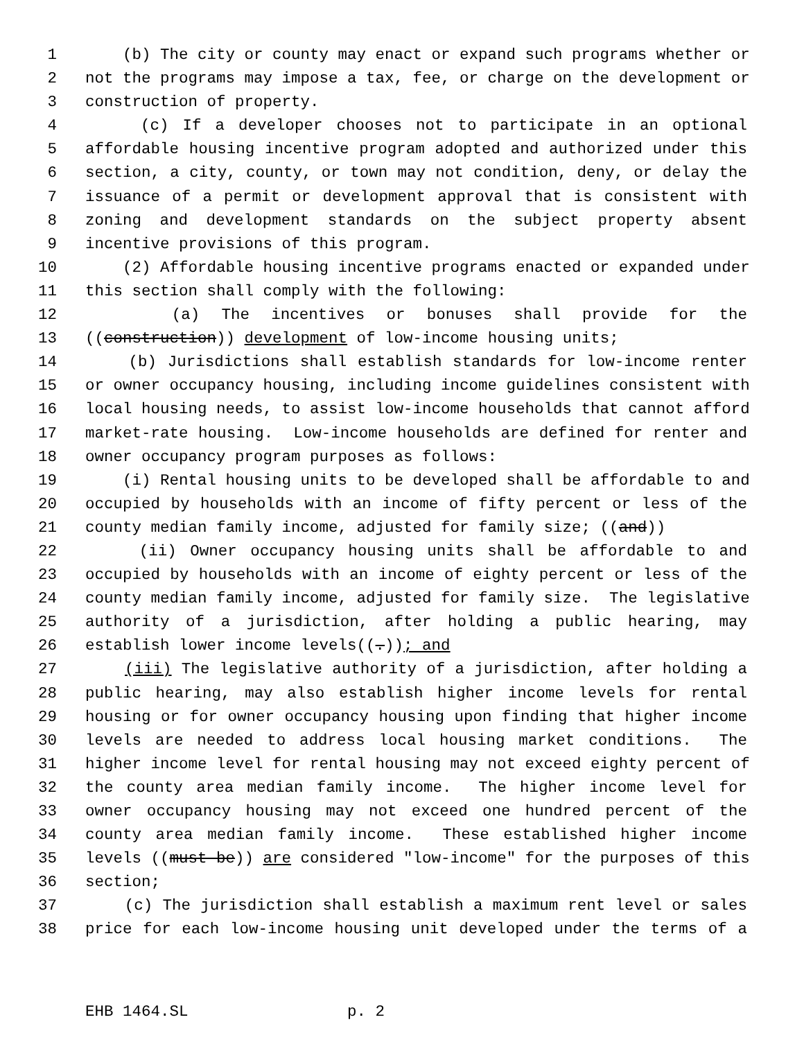1 (b) The city or county may enact or expand such programs whether or
2 not the programs may impose a tax, fee, or charge on the development or
3 construction of property.
4 (c) If a developer chooses not to participate in an optional
5 affordable housing incentive program adopted and authorized under this
6 section, a city, county, or town may not condition, deny, or delay the
7 issuance of a permit or development approval that is consistent with
8 zoning and development standards on the subject property absent
9 incentive provisions of this program.
10 (2) Affordable housing incentive programs enacted or expanded under
11 this section shall comply with the following:
12 (a) The incentives or bonuses shall provide for the
13 ((construction)) development of low-income housing units;
14 (b) Jurisdictions shall establish standards for low-income renter
15 or owner occupancy housing, including income guidelines consistent with
16 local housing needs, to assist low-income households that cannot afford
17 market-rate housing. Low-income households are defined for renter and
18 owner occupancy program purposes as follows:
19 (i) Rental housing units to be developed shall be affordable to and
20 occupied by households with an income of fifty percent or less of the
21 county median family income, adjusted for family size; ((and))
22 (ii) Owner occupancy housing units shall be affordable to and
23 occupied by households with an income of eighty percent or less of the
24 county median family income, adjusted for family size. The legislative
25 authority of a jurisdiction, after holding a public hearing, may
26 establish lower income levels((.)); and
27 (iii) The legislative authority of a jurisdiction, after holding a
28 public hearing, may also establish higher income levels for rental
29 housing or for owner occupancy housing upon finding that higher income
30 levels are needed to address local housing market conditions. The
31 higher income level for rental housing may not exceed eighty percent of
32 the county area median family income. The higher income level for
33 owner occupancy housing may not exceed one hundred percent of the
34 county area median family income. These established higher income
35 levels ((must be)) are considered "low-income" for the purposes of this
36 section;
37 (c) The jurisdiction shall establish a maximum rent level or sales
38 price for each low-income housing unit developed under the terms of a
EHB 1464.SL p. 2